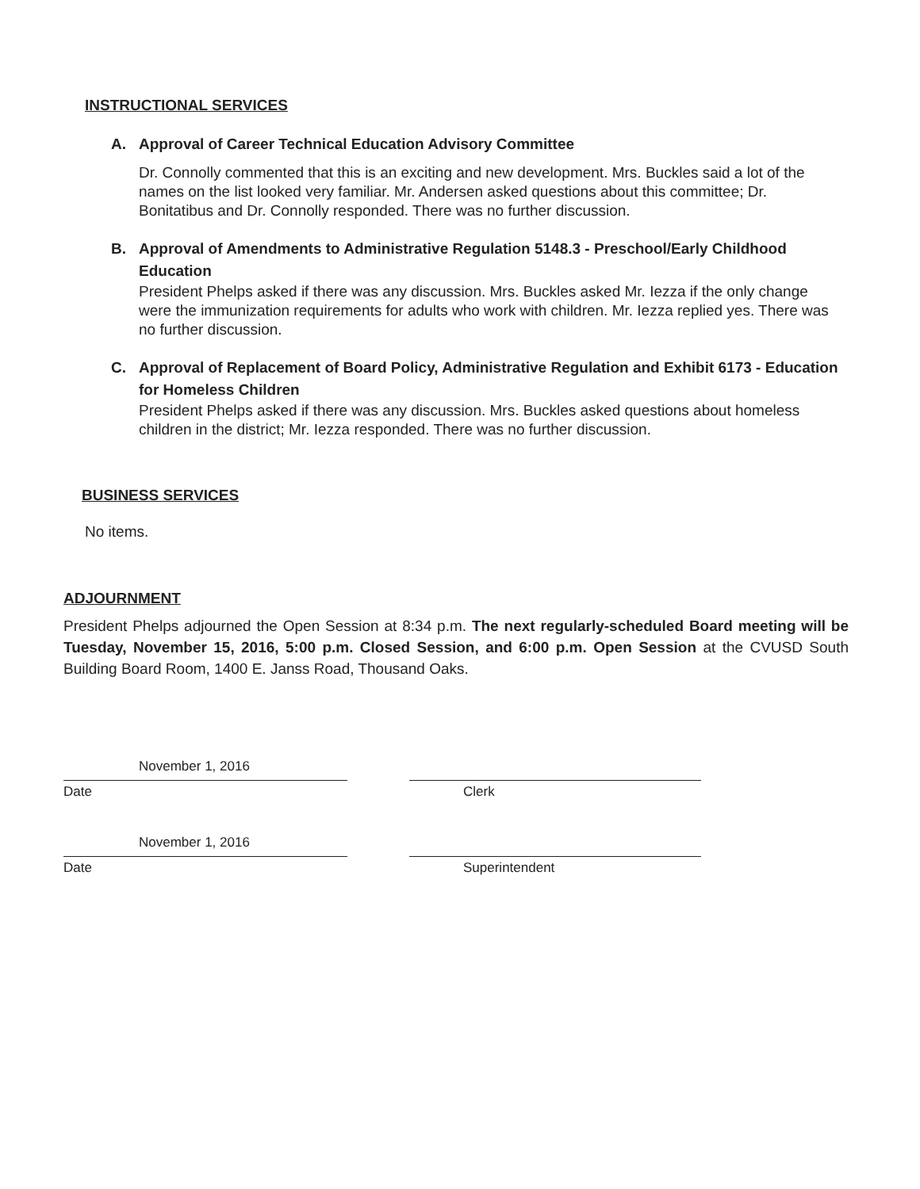INSTRUCTIONAL SERVICES
A. Approval of Career Technical Education Advisory Committee
Dr. Connolly commented that this is an exciting and new development. Mrs. Buckles said a lot of the names on the list looked very familiar. Mr. Andersen asked questions about this committee; Dr. Bonitatibus and Dr. Connolly responded. There was no further discussion.
B. Approval of Amendments to Administrative Regulation 5148.3 - Preschool/Early Childhood Education
President Phelps asked if there was any discussion. Mrs. Buckles asked Mr. Iezza if the only change were the immunization requirements for adults who work with children. Mr. Iezza replied yes. There was no further discussion.
C. Approval of Replacement of Board Policy, Administrative Regulation and Exhibit 6173 - Education for Homeless Children
President Phelps asked if there was any discussion. Mrs. Buckles asked questions about homeless children in the district; Mr. Iezza responded. There was no further discussion.
BUSINESS SERVICES
No items.
ADJOURNMENT
President Phelps adjourned the Open Session at 8:34 p.m. The next regularly-scheduled Board meeting will be Tuesday, November 15, 2016, 5:00 p.m. Closed Session, and 6:00 p.m. Open Session at the CVUSD South Building Board Room, 1400 E. Janss Road, Thousand Oaks.
November 1, 2016
Date Clerk
November 1, 2016
Date Superintendent